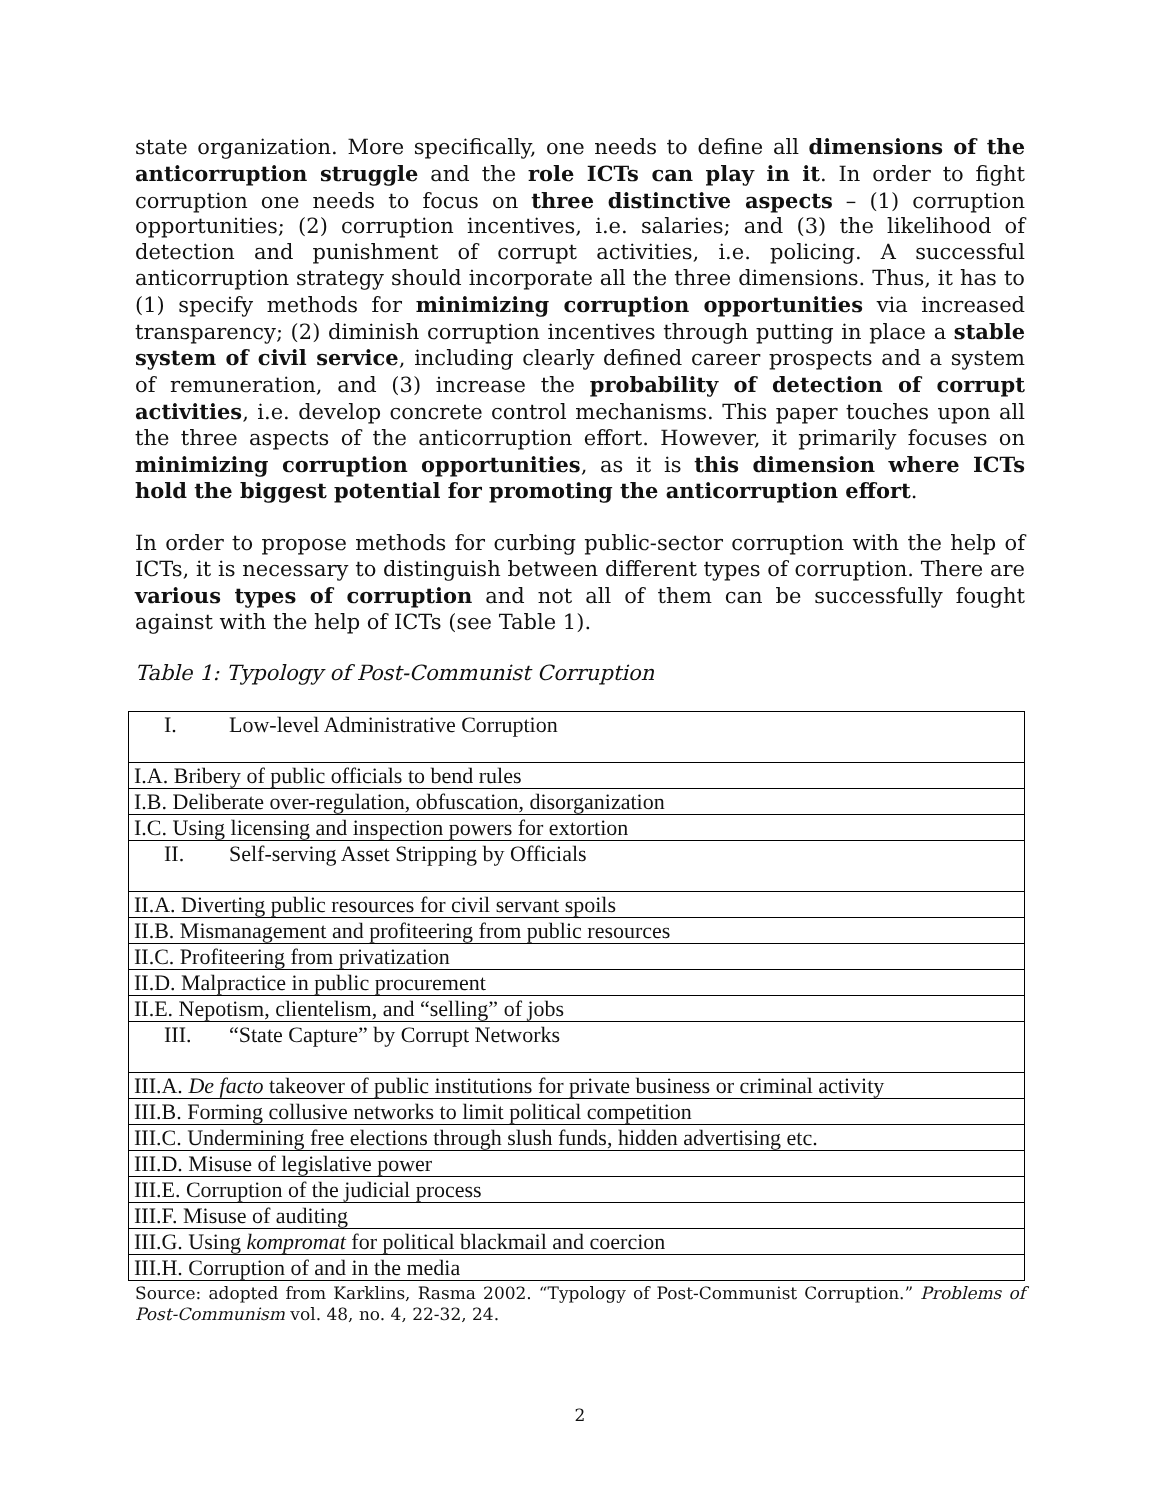state organization. More specifically, one needs to define all dimensions of the anticorruption struggle and the role ICTs can play in it. In order to fight corruption one needs to focus on three distinctive aspects – (1) corruption opportunities; (2) corruption incentives, i.e. salaries; and (3) the likelihood of detection and punishment of corrupt activities, i.e. policing. A successful anticorruption strategy should incorporate all the three dimensions. Thus, it has to (1) specify methods for minimizing corruption opportunities via increased transparency; (2) diminish corruption incentives through putting in place a stable system of civil service, including clearly defined career prospects and a system of remuneration, and (3) increase the probability of detection of corrupt activities, i.e. develop concrete control mechanisms. This paper touches upon all the three aspects of the anticorruption effort. However, it primarily focuses on minimizing corruption opportunities, as it is this dimension where ICTs hold the biggest potential for promoting the anticorruption effort.
In order to propose methods for curbing public-sector corruption with the help of ICTs, it is necessary to distinguish between different types of corruption. There are various types of corruption and not all of them can be successfully fought against with the help of ICTs (see Table 1).
Table 1: Typology of Post-Communist Corruption
| I. Low-level Administrative Corruption |
| I.A. Bribery of public officials to bend rules |
| I.B. Deliberate over-regulation, obfuscation, disorganization |
| I.C. Using licensing and inspection powers for extortion |
| II. Self-serving Asset Stripping by Officials |
| II.A. Diverting public resources for civil servant spoils |
| II.B. Mismanagement and profiteering from public resources |
| II.C. Profiteering from privatization |
| II.D. Malpractice in public procurement |
| II.E. Nepotism, clientelism, and “selling” of jobs |
| III. “State Capture” by Corrupt Networks |
| III.A. De facto takeover of public institutions for private business or criminal activity |
| III.B. Forming collusive networks to limit political competition |
| III.C. Undermining free elections through slush funds, hidden advertising etc. |
| III.D. Misuse of legislative power |
| III.E. Corruption of the judicial process |
| III.F. Misuse of auditing |
| III.G. Using kompromat for political blackmail and coercion |
| III.H. Corruption of and in the media |
Source: adopted from Karklins, Rasma 2002. “Typology of Post-Communist Corruption.” Problems of Post-Communism vol. 48, no. 4, 22-32, 24.
2